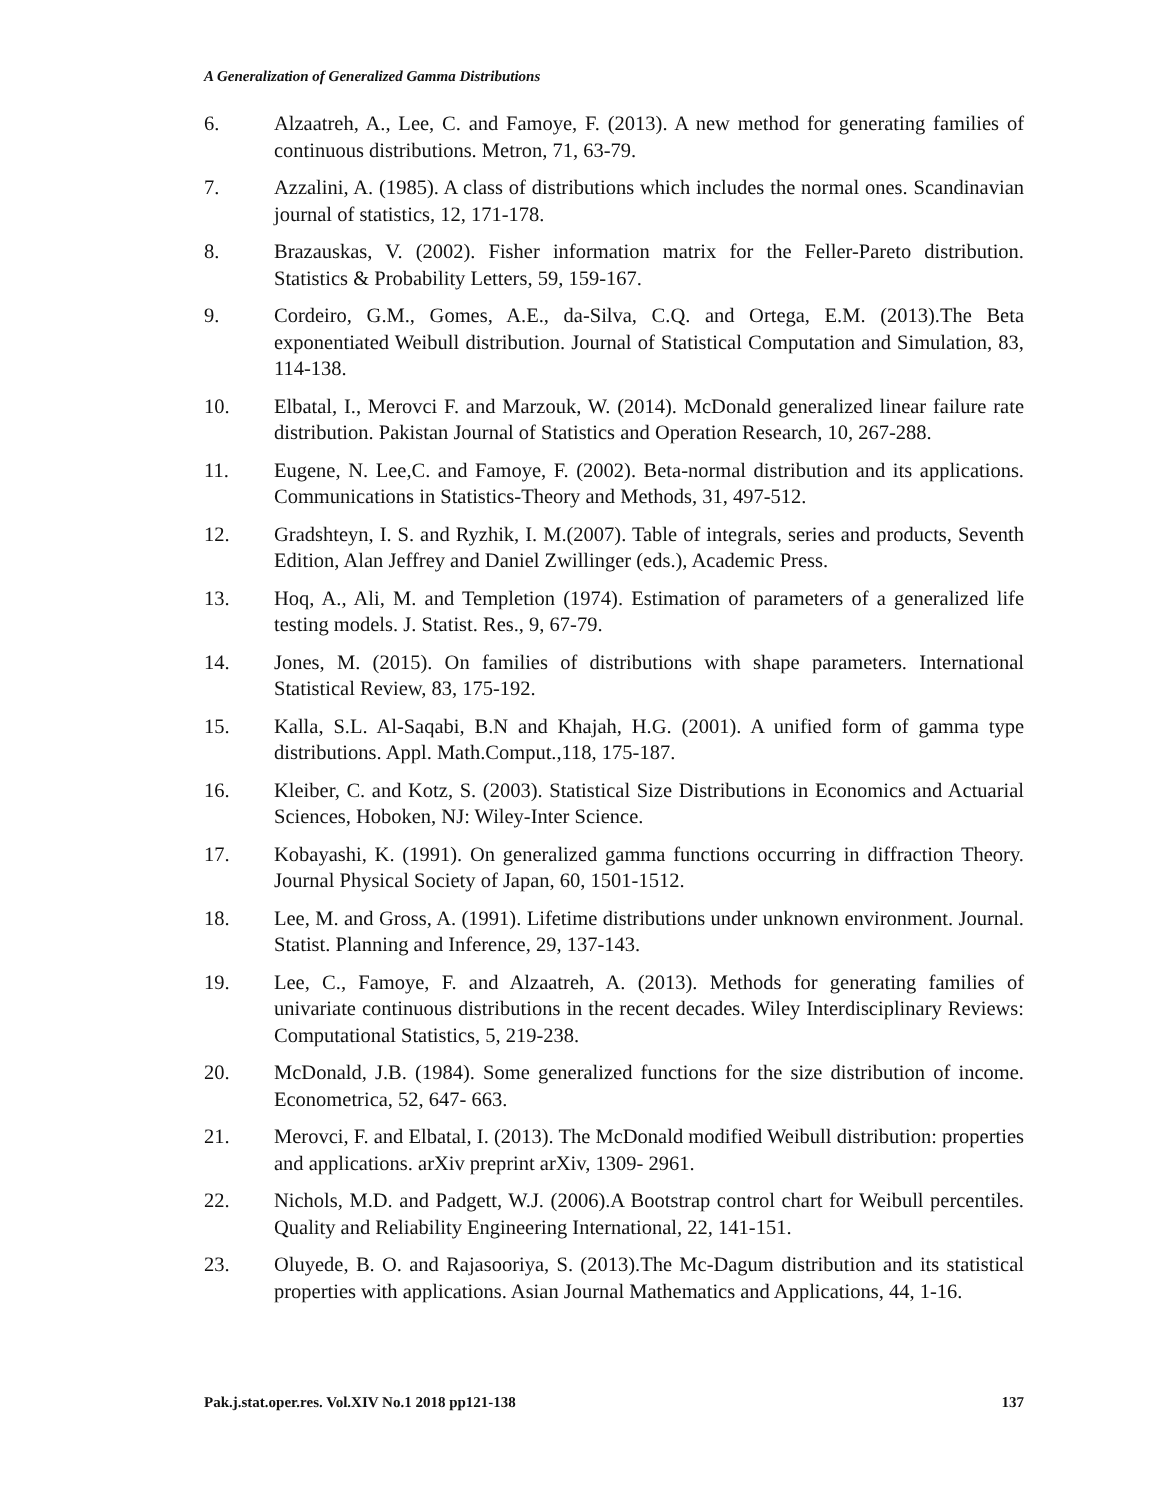A Generalization of Generalized Gamma Distributions
6. Alzaatreh, A., Lee, C. and Famoye, F. (2013). A new method for generating families of continuous distributions. Metron, 71, 63-79.
7. Azzalini, A. (1985). A class of distributions which includes the normal ones. Scandinavian journal of statistics, 12, 171-178.
8. Brazauskas, V. (2002). Fisher information matrix for the Feller-Pareto distribution. Statistics & Probability Letters, 59, 159-167.
9. Cordeiro, G.M., Gomes, A.E., da-Silva, C.Q. and Ortega, E.M. (2013).The Beta exponentiated Weibull distribution. Journal of Statistical Computation and Simulation, 83, 114-138.
10. Elbatal, I., Merovci F. and Marzouk, W. (2014). McDonald generalized linear failure rate distribution. Pakistan Journal of Statistics and Operation Research, 10, 267-288.
11. Eugene, N. Lee,C. and Famoye, F. (2002). Beta-normal distribution and its applications. Communications in Statistics-Theory and Methods, 31, 497-512.
12. Gradshteyn, I. S. and Ryzhik, I. M.(2007). Table of integrals, series and products, Seventh Edition, Alan Jeffrey and Daniel Zwillinger (eds.), Academic Press.
13. Hoq, A., Ali, M. and Templetion (1974). Estimation of parameters of a generalized life testing models. J. Statist. Res., 9, 67-79.
14. Jones, M. (2015). On families of distributions with shape parameters. International Statistical Review, 83, 175-192.
15. Kalla, S.L. Al-Saqabi, B.N and Khajah, H.G. (2001). A unified form of gamma type distributions. Appl. Math.Comput.,118, 175-187.
16. Kleiber, C. and Kotz, S. (2003). Statistical Size Distributions in Economics and Actuarial Sciences, Hoboken, NJ: Wiley-Inter Science.
17. Kobayashi, K. (1991). On generalized gamma functions occurring in diffraction Theory. Journal Physical Society of Japan, 60, 1501-1512.
18. Lee, M. and Gross, A. (1991). Lifetime distributions under unknown environment. Journal. Statist. Planning and Inference, 29, 137-143.
19. Lee, C., Famoye, F. and Alzaatreh, A. (2013). Methods for generating families of univariate continuous distributions in the recent decades. Wiley Interdisciplinary Reviews: Computational Statistics, 5, 219-238.
20. McDonald, J.B. (1984). Some generalized functions for the size distribution of income. Econometrica, 52, 647- 663.
21. Merovci, F. and Elbatal, I. (2013). The McDonald modified Weibull distribution: properties and applications. arXiv preprint arXiv, 1309- 2961.
22. Nichols, M.D. and Padgett, W.J. (2006).A Bootstrap control chart for Weibull percentiles. Quality and Reliability Engineering International, 22, 141-151.
23. Oluyede, B. O. and Rajasooriya, S. (2013).The Mc-Dagum distribution and its statistical properties with applications. Asian Journal Mathematics and Applications, 44, 1-16.
Pak.j.stat.oper.res. Vol.XIV No.1 2018 pp121-138 137